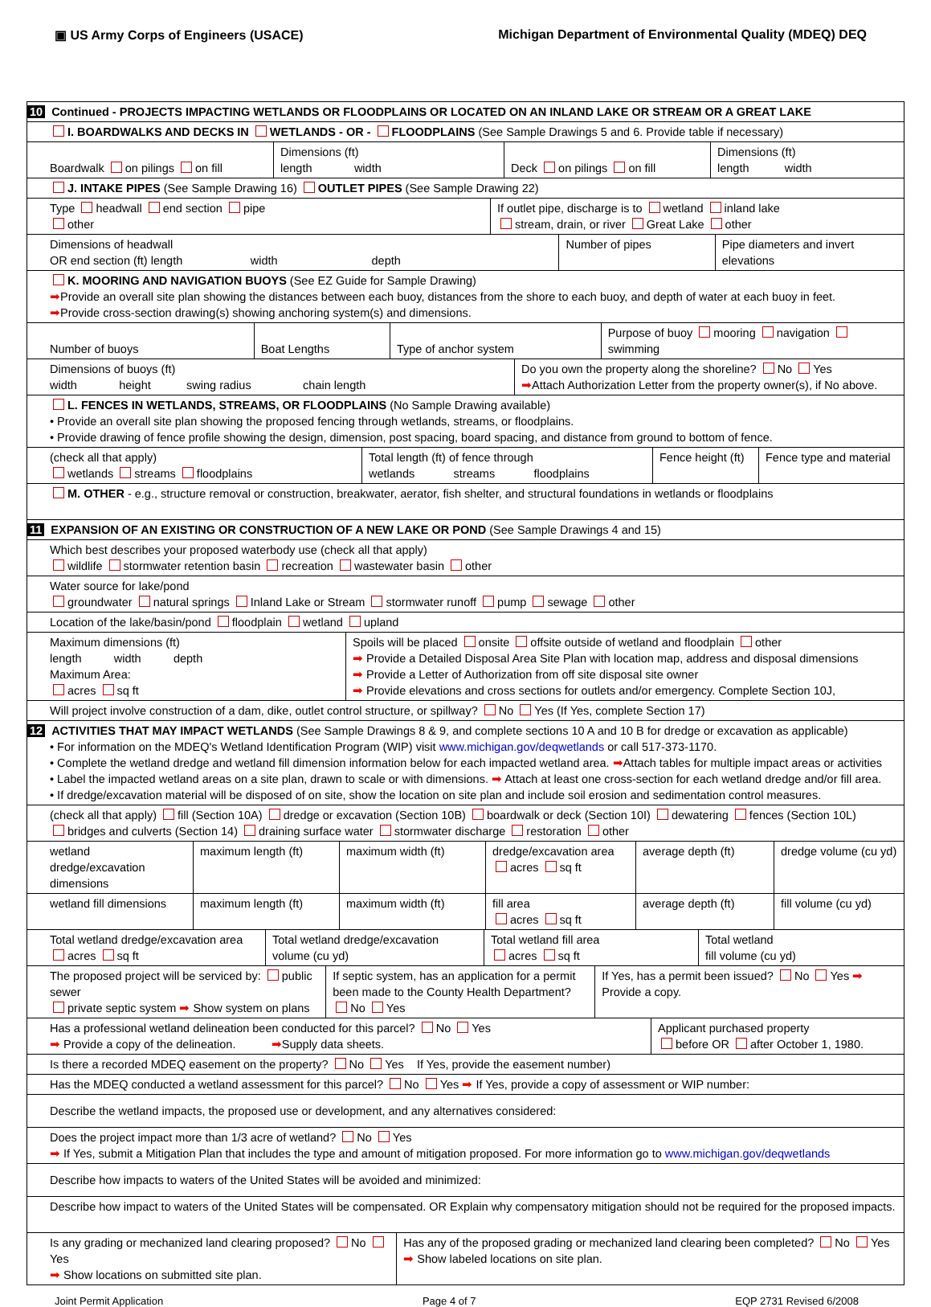▣ US Army Corps of Engineers (USACE) Michigan Department of Environmental Quality (MDEQ) DEQ
10 Continued - PROJECTS IMPACTING WETLANDS OR FLOODPLAINS OR LOCATED ON AN INLAND LAKE OR STREAM OR A GREAT LAKE
I. BOARDWALKS AND DECKS IN WETLANDS - OR - FLOODPLAINS (See Sample Drawings 5 and 6. Provide table if necessary)
Boardwalk on pilings on fill Dimensions (ft)
length width
Deck on pilings on fill Dimensions (ft)
length width
J. INTAKE PIPES (See Sample Drawing 16) OUTLET PIPES (See Sample Drawing 22)
Type headwall end section pipe
other
If outlet pipe, discharge is to wetland inland lake
stream, drain, or river Great Lake other
Dimensions of headwall
OR end section (ft) length width depth
Number of pipes Pipe diameters and invert elevations
K. MOORING AND NAVIGATION BUOYS (See EZ Guide for Sample Drawing)
➡Provide an overall site plan showing the distances between each buoy, distances from the shore to each buoy, and depth of water at each buoy in feet.
➡Provide cross-section drawing(s) showing anchoring system(s) and dimensions.
Number of buoys
Boat Lengths
Type of anchor system Purpose of buoy mooring navigation swimming
Dimensions of buoys (ft)
width height swing radius chain length
Do you own the property along the shoreline? No Yes
➡Attach Authorization Letter from the property owner(s), if No above.
L. FENCES IN WETLANDS, STREAMS, OR FLOODPLAINS (No Sample Drawing available)
• Provide an overall site plan showing the proposed fencing through wetlands, streams, or floodplains.
• Provide drawing of fence profile showing the design, dimension, post spacing, board spacing, and distance from ground to bottom of fence.
(check all that apply)
wetlands streams floodplains
Total length (ft) of fence through
wetlands streams floodplains
Fence height (ft)
Fence type and material
M. OTHER - e.g., structure removal or construction, breakwater, aerator, fish shelter, and structural foundations in wetlands or floodplains
11 EXPANSION OF AN EXISTING OR CONSTRUCTION OF A NEW LAKE OR POND (See Sample Drawings 4 and 15)
Which best describes your proposed waterbody use (check all that apply)
wildlife stormwater retention basin recreation wastewater basin other
Water source for lake/pond
groundwater natural springs Inland Lake or Stream stormwater runoff pump sewage other
Location of the lake/basin/pond floodplain wetland upland
Maximum dimensions (ft)
length width depth
Maximum Area:
acres sq ft
Spoils will be placed onsite offsite outside of wetland and floodplain other
➡ Provide a Detailed Disposal Area Site Plan with location map, address and disposal dimensions
➡ Provide a Letter of Authorization from off site disposal site owner
➡ Provide elevations and cross sections for outlets and/or emergency. Complete Section 10J,
Will project involve construction of a dam, dike, outlet control structure, or spillway? No Yes (If Yes, complete Section 17)
12 ACTIVITIES THAT MAY IMPACT WETLANDS (See Sample Drawings 8 & 9, and complete sections 10 A and 10 B for dredge or excavation as applicable)
• For information on the MDEQ's Wetland Identification Program (WIP) visit www.michigan.gov/deqwetlands or call 517-373-1170.
• Complete the wetland dredge and wetland fill dimension information below for each impacted wetland area. ➡Attach tables for multiple impact areas or activities
• Label the impacted wetland areas on a site plan, drawn to scale or with dimensions. ➡ Attach at least one cross-section for each wetland dredge and/or fill area.
• If dredge/excavation material will be disposed of on site, show the location on site plan and include soil erosion and sedimentation control measures.
(check all that apply) fill (Section 10A) dredge or excavation (Section 10B) boardwalk or deck (Section 10I) dewatering fences (Section 10L)
bridges and culverts (Section 14) draining surface water stormwater discharge restoration other
wetland dredge/excavation dimensions
maximum length (ft)
maximum width (ft) dredge/excavation area
acres sq ft
average depth (ft)
dredge volume (cu yd)
wetland fill dimensions
maximum length (ft)
maximum width (ft) fill area
acres sq ft
average depth (ft)
fill volume (cu yd)
Total wetland dredge/excavation area
acres sq ft
Total wetland dredge/excavation volume (cu yd)
Total wetland fill area
acres sq ft
Total wetland
fill volume (cu yd)
The proposed project will be serviced by: public sewer
private septic system ➡ Show system on plans
If septic system, has an application for a permit been made to the County Health Department? No Yes
If Yes, has a permit been issued? No Yes ➡ Provide a copy.
Has a professional wetland delineation been conducted for this parcel? No Yes
➡ Provide a copy of the delineation. ➡Supply data sheets.
Applicant purchased property
before OR after October 1, 1980.
Is there a recorded MDEQ easement on the property? No Yes If Yes, provide the easement number)
Has the MDEQ conducted a wetland assessment for this parcel? No Yes ➡ If Yes, provide a copy of assessment or WIP number:
Describe the wetland impacts, the proposed use or development, and any alternatives considered:
Does the project impact more than 1/3 acre of wetland? No Yes
➡ If Yes, submit a Mitigation Plan that includes the type and amount of mitigation proposed. For more information go to www.michigan.gov/deqwetlands
Describe how impacts to waters of the United States will be avoided and minimized:
Describe how impact to waters of the United States will be compensated. OR Explain why compensatory mitigation should not be required for the proposed impacts.
Is any grading or mechanized land clearing proposed? No Yes
➡ Show locations on submitted site plan.
Has any of the proposed grading or mechanized land clearing been completed? No Yes ➡ Show labeled locations on site plan.
Joint Permit Application Page 4 of 7 EQP 2731 Revised 6/2008